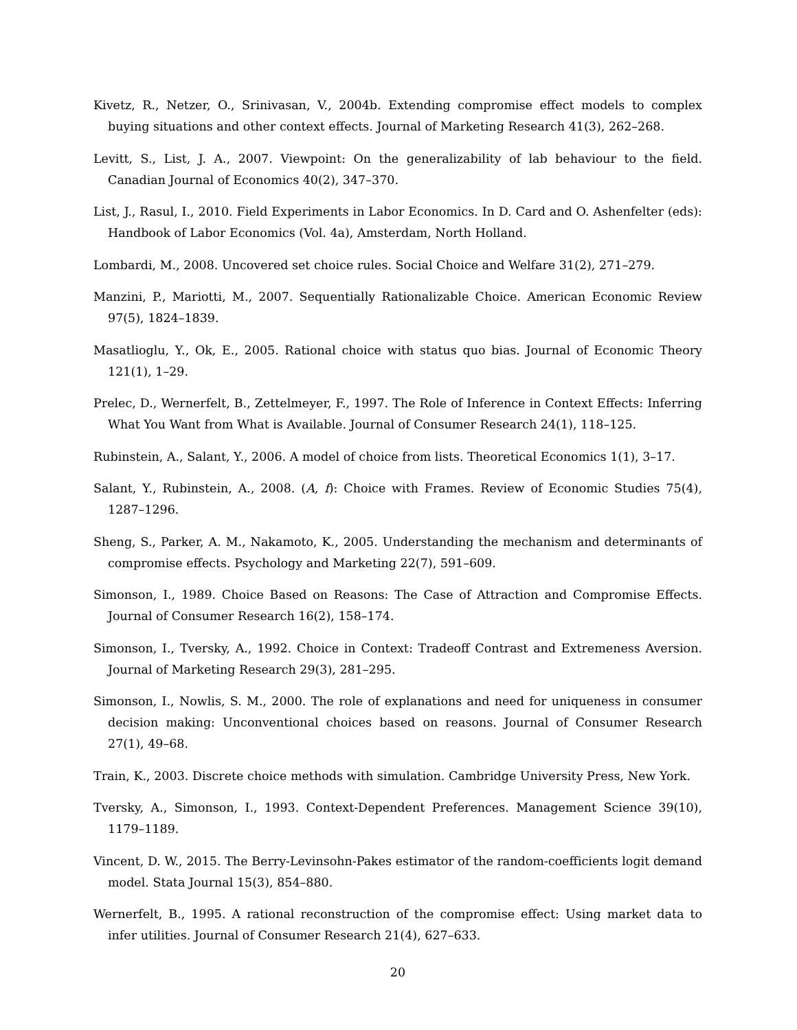Kivetz, R., Netzer, O., Srinivasan, V., 2004b. Extending compromise effect models to complex buying situations and other context effects. Journal of Marketing Research 41(3), 262–268.
Levitt, S., List, J. A., 2007. Viewpoint: On the generalizability of lab behaviour to the field. Canadian Journal of Economics 40(2), 347–370.
List, J., Rasul, I., 2010. Field Experiments in Labor Economics. In D. Card and O. Ashenfelter (eds): Handbook of Labor Economics (Vol. 4a), Amsterdam, North Holland.
Lombardi, M., 2008. Uncovered set choice rules. Social Choice and Welfare 31(2), 271–279.
Manzini, P., Mariotti, M., 2007. Sequentially Rationalizable Choice. American Economic Review 97(5), 1824–1839.
Masatlioglu, Y., Ok, E., 2005. Rational choice with status quo bias. Journal of Economic Theory 121(1), 1–29.
Prelec, D., Wernerfelt, B., Zettelmeyer, F., 1997. The Role of Inference in Context Effects: Inferring What You Want from What is Available. Journal of Consumer Research 24(1), 118–125.
Rubinstein, A., Salant, Y., 2006. A model of choice from lists. Theoretical Economics 1(1), 3–17.
Salant, Y., Rubinstein, A., 2008. (A, f): Choice with Frames. Review of Economic Studies 75(4), 1287–1296.
Sheng, S., Parker, A. M., Nakamoto, K., 2005. Understanding the mechanism and determinants of compromise effects. Psychology and Marketing 22(7), 591–609.
Simonson, I., 1989. Choice Based on Reasons: The Case of Attraction and Compromise Effects. Journal of Consumer Research 16(2), 158–174.
Simonson, I., Tversky, A., 1992. Choice in Context: Tradeoff Contrast and Extremeness Aversion. Journal of Marketing Research 29(3), 281–295.
Simonson, I., Nowlis, S. M., 2000. The role of explanations and need for uniqueness in consumer decision making: Unconventional choices based on reasons. Journal of Consumer Research 27(1), 49–68.
Train, K., 2003. Discrete choice methods with simulation. Cambridge University Press, New York.
Tversky, A., Simonson, I., 1993. Context-Dependent Preferences. Management Science 39(10), 1179–1189.
Vincent, D. W., 2015. The Berry-Levinsohn-Pakes estimator of the random-coefficients logit demand model. Stata Journal 15(3), 854–880.
Wernerfelt, B., 1995. A rational reconstruction of the compromise effect: Using market data to infer utilities. Journal of Consumer Research 21(4), 627–633.
20